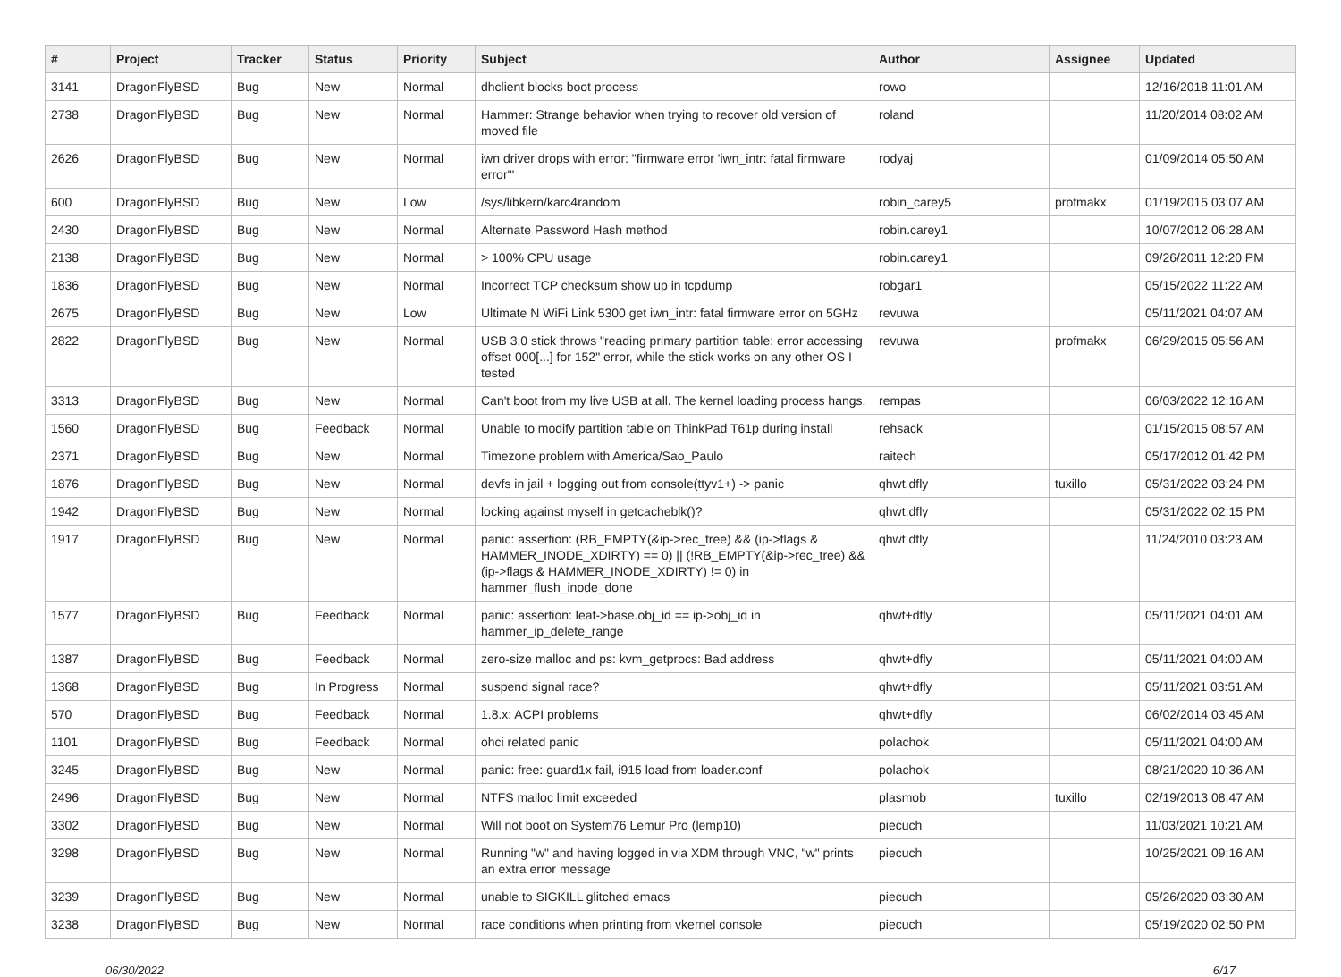| # | Project | Tracker | Status | Priority | Subject | Author | Assignee | Updated |
| --- | --- | --- | --- | --- | --- | --- | --- | --- |
| 3141 | DragonFlyBSD | Bug | New | Normal | dhclient blocks boot process | rowo | | 12/16/2018 11:01 AM |
| 2738 | DragonFlyBSD | Bug | New | Normal | Hammer: Strange behavior when trying to recover old version of moved file | roland | | 11/20/2014 08:02 AM |
| 2626 | DragonFlyBSD | Bug | New | Normal | iwn driver drops with error: "firmware error 'iwn_intr: fatal firmware error'" | rodyaj | | 01/09/2014 05:50 AM |
| 600 | DragonFlyBSD | Bug | New | Low | /sys/libkern/karc4random | robin_carey5 | profmakx | 01/19/2015 03:07 AM |
| 2430 | DragonFlyBSD | Bug | New | Normal | Alternate Password Hash method | robin.carey1 | | 10/07/2012 06:28 AM |
| 2138 | DragonFlyBSD | Bug | New | Normal | > 100% CPU usage | robin.carey1 | | 09/26/2011 12:20 PM |
| 1836 | DragonFlyBSD | Bug | New | Normal | Incorrect TCP checksum show up in tcpdump | robgar1 | | 05/15/2022 11:22 AM |
| 2675 | DragonFlyBSD | Bug | New | Low | Ultimate N WiFi Link 5300 get iwn_intr: fatal firmware error on 5GHz | revuwa | | 05/11/2021 04:07 AM |
| 2822 | DragonFlyBSD | Bug | New | Normal | USB 3.0 stick throws "reading primary partition table: error accessing offset 000[...] for 152" error, while the stick works on any other OS I tested | revuwa | profmakx | 06/29/2015 05:56 AM |
| 3313 | DragonFlyBSD | Bug | New | Normal | Can't boot from my live USB at all. The kernel loading process hangs. | rempas | | 06/03/2022 12:16 AM |
| 1560 | DragonFlyBSD | Bug | Feedback | Normal | Unable to modify partition table on ThinkPad T61p during install | rehsack | | 01/15/2015 08:57 AM |
| 2371 | DragonFlyBSD | Bug | New | Normal | Timezone problem with America/Sao_Paulo | raitech | | 05/17/2012 01:42 PM |
| 1876 | DragonFlyBSD | Bug | New | Normal | devfs in jail + logging out from console(ttyv1+) -> panic | qhwt.dfly | tuxillo | 05/31/2022 03:24 PM |
| 1942 | DragonFlyBSD | Bug | New | Normal | locking against myself in getcacheblk()? | qhwt.dfly | | 05/31/2022 02:15 PM |
| 1917 | DragonFlyBSD | Bug | New | Normal | panic: assertion: (RB_EMPTY(&ip->rec_tree) && (ip->flags & HAMMER_INODE_XDIRTY) == 0) // (!RB_EMPTY(&ip->rec_tree) && (ip->flags & HAMMER_INODE_XDIRTY) != 0) in hammer_flush_inode_done | qhwt.dfly | | 11/24/2010 03:23 AM |
| 1577 | DragonFlyBSD | Bug | Feedback | Normal | panic: assertion: leaf->base.obj_id == ip->obj_id in hammer_ip_delete_range | qhwt+dfly | | 05/11/2021 04:01 AM |
| 1387 | DragonFlyBSD | Bug | Feedback | Normal | zero-size malloc and ps: kvm_getprocs: Bad address | qhwt+dfly | | 05/11/2021 04:00 AM |
| 1368 | DragonFlyBSD | Bug | In Progress | Normal | suspend signal race? | qhwt+dfly | | 05/11/2021 03:51 AM |
| 570 | DragonFlyBSD | Bug | Feedback | Normal | 1.8.x: ACPI problems | qhwt+dfly | | 06/02/2014 03:45 AM |
| 1101 | DragonFlyBSD | Bug | Feedback | Normal | ohci related panic | polachok | | 05/11/2021 04:00 AM |
| 3245 | DragonFlyBSD | Bug | New | Normal | panic: free: guard1x fail, i915 load from loader.conf | polachok | | 08/21/2020 10:36 AM |
| 2496 | DragonFlyBSD | Bug | New | Normal | NTFS malloc limit exceeded | plasmob | tuxillo | 02/19/2013 08:47 AM |
| 3302 | DragonFlyBSD | Bug | New | Normal | Will not boot on System76 Lemur Pro (lemp10) | piecuch | | 11/03/2021 10:21 AM |
| 3298 | DragonFlyBSD | Bug | New | Normal | Running "w" and having logged in via XDM through VNC, "w" prints an extra error message | piecuch | | 10/25/2021 09:16 AM |
| 3239 | DragonFlyBSD | Bug | New | Normal | unable to SIGKILL glitched emacs | piecuch | | 05/26/2020 03:30 AM |
| 3238 | DragonFlyBSD | Bug | New | Normal | race conditions when printing from vkernel console | piecuch | | 05/19/2020 02:50 PM |
06/30/2022 6/17